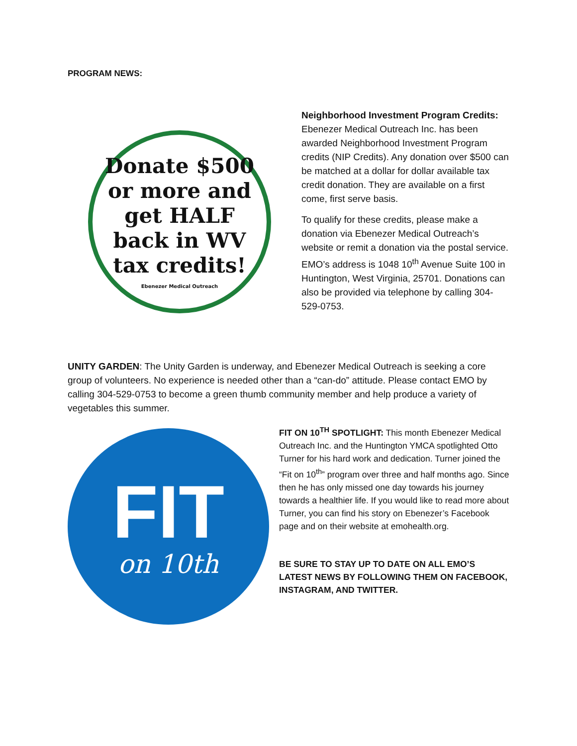PROGRAM NEWS:
Donate $500
or more and
get HALF
back in WV
tax credits!
Ebenezer Medical Outreach
Neighborhood Investment Program Credits: Ebenezer Medical Outreach Inc. has been awarded Neighborhood Investment Program credits (NIP Credits). Any donation over $500 can be matched at a dollar for dollar available tax credit donation. They are available on a first come, first serve basis.
To qualify for these credits, please make a donation via Ebenezer Medical Outreach’s website or remit a donation via the postal service. EMO’s address is 1048 10<sup>th</sup> Avenue Suite 100 in Huntington, West Virginia, 25701. Donations can also be provided via telephone by calling 304-529-0753.
UNITY GARDEN: The Unity Garden is underway, and Ebenezer Medical Outreach is seeking a core group of volunteers. No experience is needed other than a “can-do” attitude. Please contact EMO by calling 304-529-0753 to become a green thumb community member and help produce a variety of vegetables this summer.
FIT
on 10th
FIT ON 10<sup>TH</sup> SPOTLIGHT: This month Ebenezer Medical Outreach Inc. and the Huntington YMCA spotlighted Otto Turner for his hard work and dedication. Turner joined the “Fit on 10<sup>th</sup>” program over three and half months ago. Since then he has only missed one day towards his journey towards a healthier life. If you would like to read more about Turner, you can find his story on Ebenezer’s Facebook page and on their website at emohealth.org.
BE SURE TO STAY UP TO DATE ON ALL EMO’S LATEST NEWS BY FOLLOWING THEM ON FACEBOOK, INSTAGRAM, AND TWITTER.